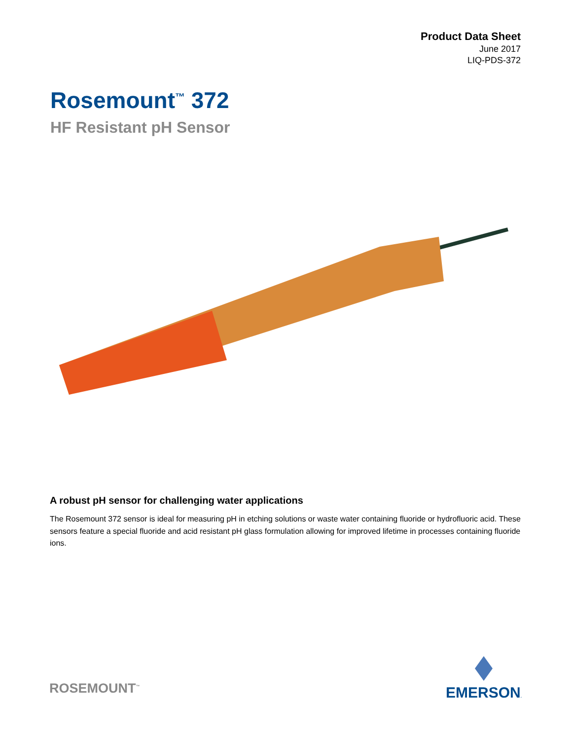Product Data Sheet
June 2017
LIQ-PDS-372
Rosemount<sup>™</sup> 372
HF Resistant pH Sensor
A robust pH sensor for challenging water applications
The Rosemount 372 sensor is ideal for measuring pH in etching solutions or waste water containing fluoride or hydrofluoric acid. These sensors feature a special fluoride and acid resistant pH glass formulation allowing for improved lifetime in processes containing fluoride ions.
ROSEMOUNT<sup>™</sup>
EMERSON.